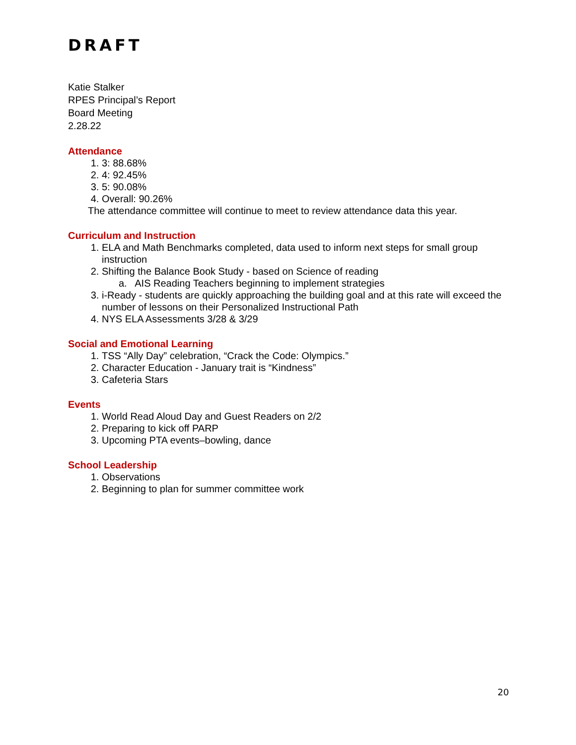DRAFT
Katie Stalker
RPES Principal’s Report
Board Meeting
2.28.22
Attendance
1. 3: 88.68%
2. 4: 92.45%
3. 5: 90.08%
4. Overall: 90.26%
The attendance committee will continue to meet to review attendance data this year.
Curriculum and Instruction
1. ELA and Math Benchmarks completed, data used to inform next steps for small group instruction
2. Shifting the Balance Book Study - based on Science of reading
a. AIS Reading Teachers beginning to implement strategies
3. i-Ready - students are quickly approaching the building goal and at this rate will exceed the number of lessons on their Personalized Instructional Path
4. NYS ELA Assessments 3/28 & 3/29
Social and Emotional Learning
1. TSS “Ally Day” celebration, “Crack the Code: Olympics.”
2. Character Education - January trait is “Kindness”
3. Cafeteria Stars
Events
1. World Read Aloud Day and Guest Readers on 2/2
2. Preparing to kick off PARP
3. Upcoming PTA events–bowling, dance
School Leadership
1. Observations
2. Beginning to plan for summer committee work
20